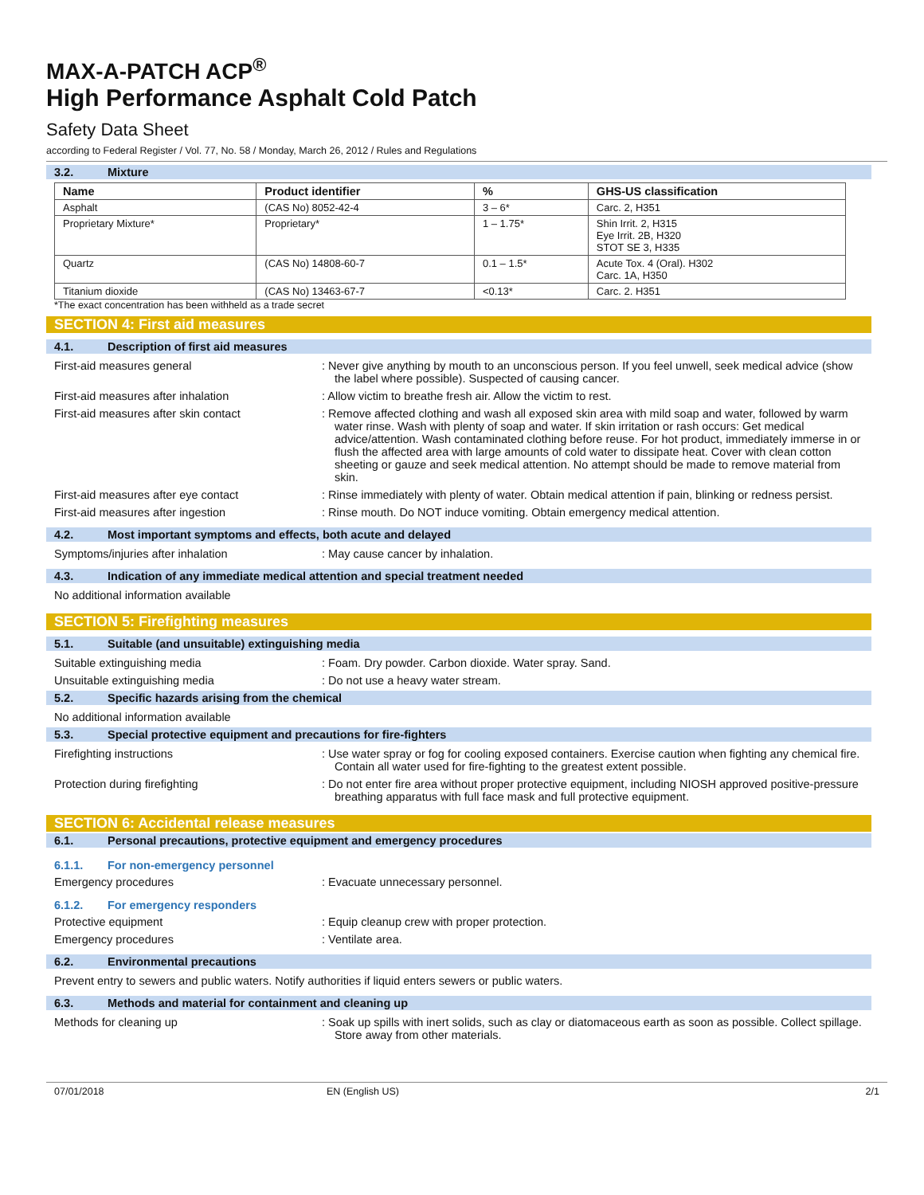MAX-A-PATCH ACP<sup>®</sup>
High Performance Asphalt Cold Patch
Safety Data Sheet
according to Federal Register / Vol. 77, No. 58 / Monday, March 26, 2012 / Rules and Regulations
3.2. Mixture
| Name | Product identifier | % | GHS-US classification |
| --- | --- | --- | --- |
| Asphalt | (CAS No) 8052-42-4 | 3 – 6* | Carc. 2, H351 |
| Proprietary Mixture* | Proprietary* | 1 – 1.75* | Shin Irrit. 2, H315 Eye Irrit. 2B, H320 STOT SE 3, H335 |
| Quartz | (CAS No) 14808-60-7 | 0.1 – 1.5* | Acute Tox. 4 (Oral). H302 Carc. 1A, H350 |
| Titanium dioxide | (CAS No) 13463-67-7 | <0.13* | Carc. 2. H351 |
*The exact concentration has been withheld as a trade secret
SECTION 4: First aid measures
4.1. Description of first aid measures
First-aid measures general : Never give anything by mouth to an unconscious person. If you feel unwell, seek medical advice (show the label where possible). Suspected of causing cancer.
First-aid measures after inhalation : Allow victim to breathe fresh air. Allow the victim to rest.
First-aid measures after skin contact : Remove affected clothing and wash all exposed skin area with mild soap and water, followed by warm water rinse. Wash with plenty of soap and water. If skin irritation or rash occurs: Get medical advice/attention. Wash contaminated clothing before reuse. For hot product, immediately immerse in or flush the affected area with large amounts of cold water to dissipate heat. Cover with clean cotton sheeting or gauze and seek medical attention. No attempt should be made to remove material from skin.
First-aid measures after eye contact : Rinse immediately with plenty of water. Obtain medical attention if pain, blinking or redness persist.
First-aid measures after ingestion : Rinse mouth. Do NOT induce vomiting. Obtain emergency medical attention.
4.2. Most important symptoms and effects, both acute and delayed
Symptoms/injuries after inhalation : May cause cancer by inhalation.
4.3. Indication of any immediate medical attention and special treatment needed
No additional information available
SECTION 5: Firefighting measures
5.1. Suitable (and unsuitable) extinguishing media
Suitable extinguishing media : Foam. Dry powder. Carbon dioxide. Water spray. Sand.
Unsuitable extinguishing media : Do not use a heavy water stream.
5.2. Specific hazards arising from the chemical
No additional information available
5.3. Special protective equipment and precautions for fire-fighters
Firefighting instructions : Use water spray or fog for cooling exposed containers. Exercise caution when fighting any chemical fire. Contain all water used for fire-fighting to the greatest extent possible.
Protection during firefighting : Do not enter fire area without proper protective equipment, including NIOSH approved positive-pressure breathing apparatus with full face mask and full protective equipment.
SECTION 6: Accidental release measures
6.1. Personal precautions, protective equipment and emergency procedures
6.1.1. For non-emergency personnel
Emergency procedures : Evacuate unnecessary personnel.
6.1.2. For emergency responders
Protective equipment : Equip cleanup crew with proper protection.
Emergency procedures : Ventilate area.
6.2. Environmental precautions
Prevent entry to sewers and public waters. Notify authorities if liquid enters sewers or public waters.
6.3. Methods and material for containment and cleaning up
Methods for cleaning up : Soak up spills with inert solids, such as clay or diatomaceous earth as soon as possible. Collect spillage. Store away from other materials.
07/01/2018 EN (English US) 2/1